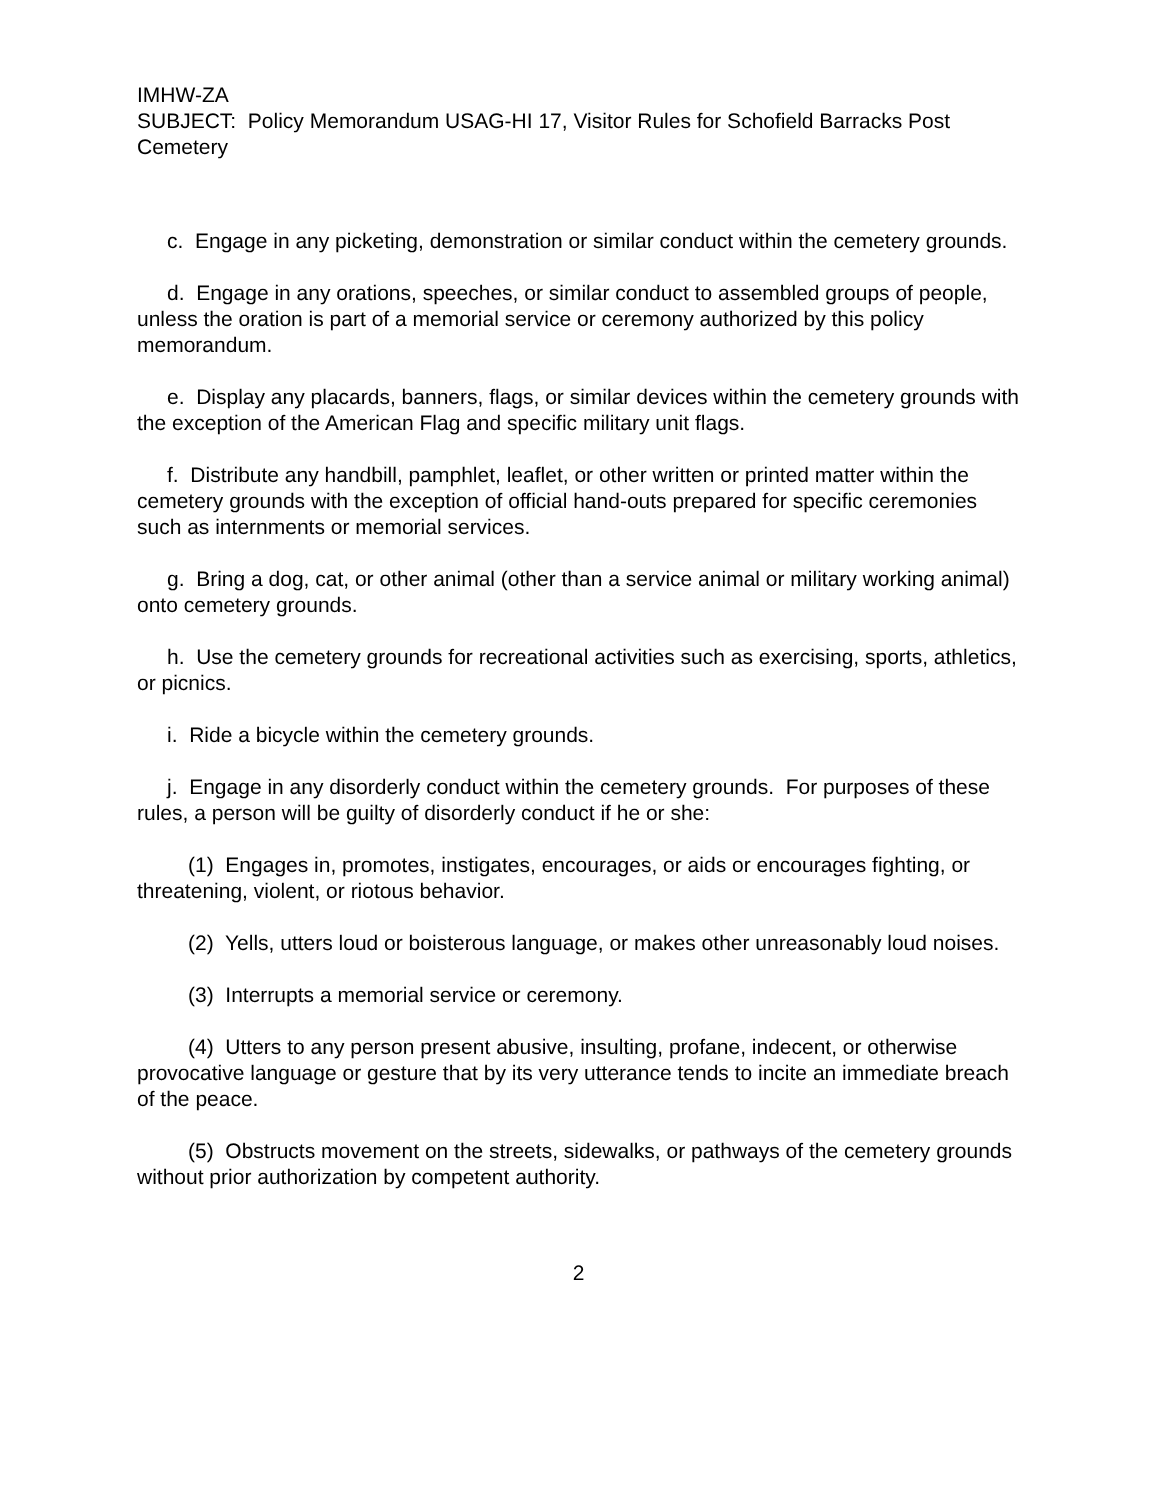IMHW-ZA
SUBJECT: Policy Memorandum USAG-HI 17, Visitor Rules for Schofield Barracks Post Cemetery
c. Engage in any picketing, demonstration or similar conduct within the cemetery grounds.
d. Engage in any orations, speeches, or similar conduct to assembled groups of people, unless the oration is part of a memorial service or ceremony authorized by this policy memorandum.
e. Display any placards, banners, flags, or similar devices within the cemetery grounds with the exception of the American Flag and specific military unit flags.
f. Distribute any handbill, pamphlet, leaflet, or other written or printed matter within the cemetery grounds with the exception of official hand-outs prepared for specific ceremonies such as internments or memorial services.
g. Bring a dog, cat, or other animal (other than a service animal or military working animal) onto cemetery grounds.
h. Use the cemetery grounds for recreational activities such as exercising, sports, athletics, or picnics.
i. Ride a bicycle within the cemetery grounds.
j. Engage in any disorderly conduct within the cemetery grounds. For purposes of these rules, a person will be guilty of disorderly conduct if he or she:
(1) Engages in, promotes, instigates, encourages, or aids or encourages fighting, or threatening, violent, or riotous behavior.
(2) Yells, utters loud or boisterous language, or makes other unreasonably loud noises.
(3) Interrupts a memorial service or ceremony.
(4) Utters to any person present abusive, insulting, profane, indecent, or otherwise provocative language or gesture that by its very utterance tends to incite an immediate breach of the peace.
(5) Obstructs movement on the streets, sidewalks, or pathways of the cemetery grounds without prior authorization by competent authority.
2